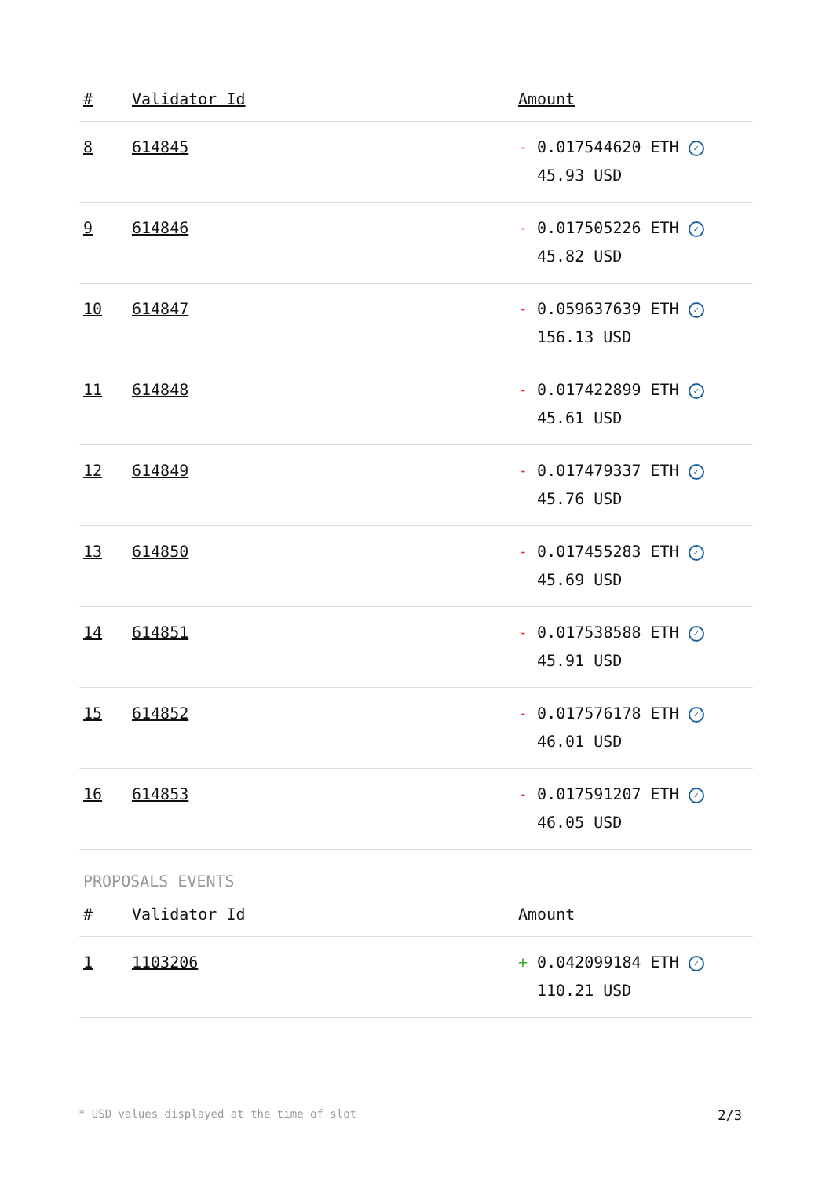| # | Validator Id | Amount |
| --- | --- | --- |
| 8 | 614845 | - 0.017544620 ETH ✓ 45.93 USD |
| 9 | 614846 | - 0.017505226 ETH ✓ 45.82 USD |
| 10 | 614847 | - 0.059637639 ETH ✓ 156.13 USD |
| 11 | 614848 | - 0.017422899 ETH ✓ 45.61 USD |
| 12 | 614849 | - 0.017479337 ETH ✓ 45.76 USD |
| 13 | 614850 | - 0.017455283 ETH ✓ 45.69 USD |
| 14 | 614851 | - 0.017538588 ETH ✓ 45.91 USD |
| 15 | 614852 | - 0.017576178 ETH ✓ 46.01 USD |
| 16 | 614853 | - 0.017591207 ETH ✓ 46.05 USD |
PROPOSALS EVENTS
| # | Validator Id | Amount |
| --- | --- | --- |
| 1 | 1103206 | + 0.042099184 ETH ✓ 110.21 USD |
* USD values displayed at the time of slot 2/3